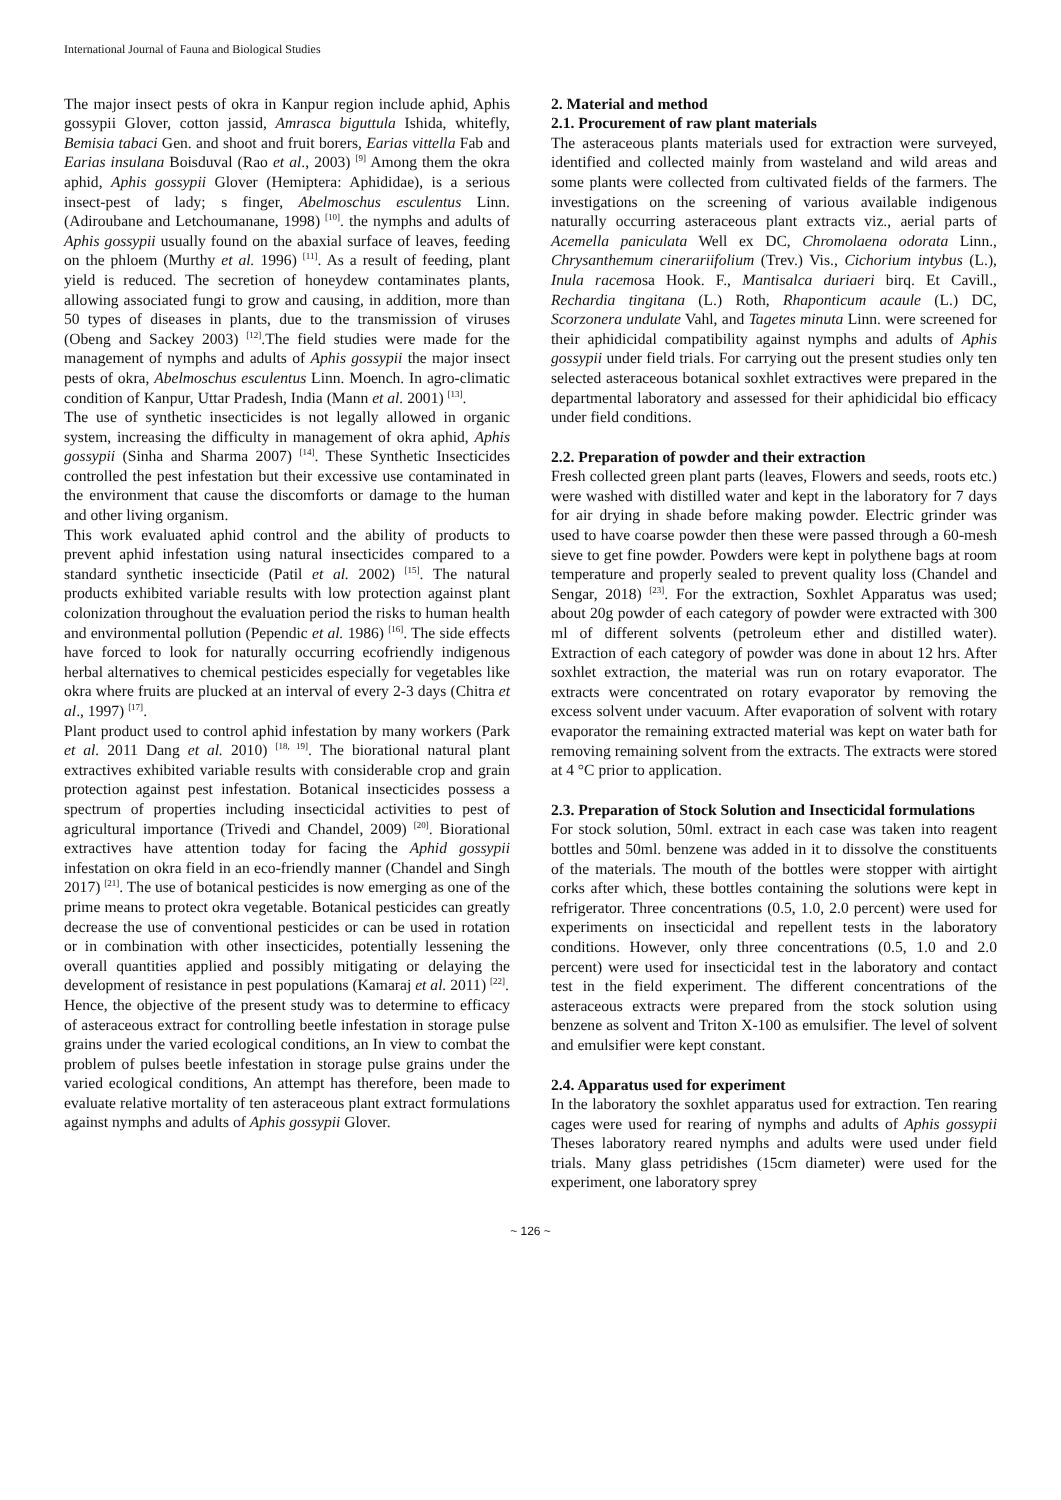International Journal of Fauna and Biological Studies
The major insect pests of okra in Kanpur region include aphid, Aphis gossypii Glover, cotton jassid, Amrasca biguttula Ishida, whitefly, Bemisia tabaci Gen. and shoot and fruit borers, Earias vittella Fab and Earias insulana Boisduval (Rao et al., 2003) <sup>[9]</sup> Among them the okra aphid, Aphis gossypii Glover (Hemiptera: Aphididae), is a serious insect-pest of lady; s finger, Abelmoschus esculentus Linn. (Adiroubane and Letchoumanane, 1998) <sup>[10]</sup>. the nymphs and adults of Aphis gossypii usually found on the abaxial surface of leaves, feeding on the phloem (Murthy et al. 1996) <sup>[11]</sup>. As a result of feeding, plant yield is reduced. The secretion of honeydew contaminates plants, allowing associated fungi to grow and causing, in addition, more than 50 types of diseases in plants, due to the transmission of viruses (Obeng and Sackey 2003) <sup>[12]</sup>.The field studies were made for the management of nymphs and adults of Aphis gossypii the major insect pests of okra, Abelmoschus esculentus Linn. Moench. In agro-climatic condition of Kanpur, Uttar Pradesh, India (Mann et al. 2001) <sup>[13]</sup>.
The use of synthetic insecticides is not legally allowed in organic system, increasing the difficulty in management of okra aphid, Aphis gossypii (Sinha and Sharma 2007) <sup>[14]</sup>. These Synthetic Insecticides controlled the pest infestation but their excessive use contaminated in the environment that cause the discomforts or damage to the human and other living organism.
This work evaluated aphid control and the ability of products to prevent aphid infestation using natural insecticides compared to a standard synthetic insecticide (Patil et al. 2002) <sup>[15]</sup>. The natural products exhibited variable results with low protection against plant colonization throughout the evaluation period the risks to human health and environmental pollution (Pependic et al. 1986) <sup>[16]</sup>. The side effects have forced to look for naturally occurring ecofriendly indigenous herbal alternatives to chemical pesticides especially for vegetables like okra where fruits are plucked at an interval of every 2-3 days (Chitra et al., 1997) <sup>[17]</sup>.
Plant product used to control aphid infestation by many workers (Park et al. 2011 Dang et al. 2010) <sup>[18, 19]</sup>. The biorational natural plant extractives exhibited variable results with considerable crop and grain protection against pest infestation. Botanical insecticides possess a spectrum of properties including insecticidal activities to pest of agricultural importance (Trivedi and Chandel, 2009) <sup>[20]</sup>. Biorational extractives have attention today for facing the Aphid gossypii infestation on okra field in an eco-friendly manner (Chandel and Singh 2017) <sup>[21]</sup>. The use of botanical pesticides is now emerging as one of the prime means to protect okra vegetable. Botanical pesticides can greatly decrease the use of conventional pesticides or can be used in rotation or in combination with other insecticides, potentially lessening the overall quantities applied and possibly mitigating or delaying the development of resistance in pest populations (Kamaraj et al. 2011) <sup>[22]</sup>.
Hence, the objective of the present study was to determine to efficacy of asteraceous extract for controlling beetle infestation in storage pulse grains under the varied ecological conditions, an In view to combat the problem of pulses beetle infestation in storage pulse grains under the varied ecological conditions, An attempt has therefore, been made to evaluate relative mortality of ten asteraceous plant extract formulations against nymphs and adults of Aphis gossypii Glover.
2. Material and method
2.1. Procurement of raw plant materials
The asteraceous plants materials used for extraction were surveyed, identified and collected mainly from wasteland and wild areas and some plants were collected from cultivated fields of the farmers. The investigations on the screening of various available indigenous naturally occurring asteraceous plant extracts viz., aerial parts of Acemella paniculata Well ex DC, Chromolaena odorata Linn., Chrysanthemum cinerariifolium (Trev.) Vis., Cichorium intybus (L.), Inula racemosa Hook. F., Mantisalca duriaeri birq. Et Cavill., Rechardia tingitana (L.) Roth, Rhaponticum acaule (L.) DC, Scorzonera undulate Vahl, and Tagetes minuta Linn. were screened for their aphidicidal compatibility against nymphs and adults of Aphis gossypii under field trials. For carrying out the present studies only ten selected asteraceous botanical soxhlet extractives were prepared in the departmental laboratory and assessed for their aphidicidal bio efficacy under field conditions.
2.2. Preparation of powder and their extraction
Fresh collected green plant parts (leaves, Flowers and seeds, roots etc.) were washed with distilled water and kept in the laboratory for 7 days for air drying in shade before making powder. Electric grinder was used to have coarse powder then these were passed through a 60-mesh sieve to get fine powder. Powders were kept in polythene bags at room temperature and properly sealed to prevent quality loss (Chandel and Sengar, 2018) <sup>[23]</sup>. For the extraction, Soxhlet Apparatus was used; about 20g powder of each category of powder were extracted with 300 ml of different solvents (petroleum ether and distilled water). Extraction of each category of powder was done in about 12 hrs. After soxhlet extraction, the material was run on rotary evaporator. The extracts were concentrated on rotary evaporator by removing the excess solvent under vacuum. After evaporation of solvent with rotary evaporator the remaining extracted material was kept on water bath for removing remaining solvent from the extracts. The extracts were stored at 4 °C prior to application.
2.3. Preparation of Stock Solution and Insecticidal formulations
For stock solution, 50ml. extract in each case was taken into reagent bottles and 50ml. benzene was added in it to dissolve the constituents of the materials. The mouth of the bottles were stopper with airtight corks after which, these bottles containing the solutions were kept in refrigerator. Three concentrations (0.5, 1.0, 2.0 percent) were used for experiments on insecticidal and repellent tests in the laboratory conditions. However, only three concentrations (0.5, 1.0 and 2.0 percent) were used for insecticidal test in the laboratory and contact test in the field experiment. The different concentrations of the asteraceous extracts were prepared from the stock solution using benzene as solvent and Triton X-100 as emulsifier. The level of solvent and emulsifier were kept constant.
2.4. Apparatus used for experiment
In the laboratory the soxhlet apparatus used for extraction. Ten rearing cages were used for rearing of nymphs and adults of Aphis gossypii Theses laboratory reared nymphs and adults were used under field trials. Many glass petridishes (15cm diameter) were used for the experiment, one laboratory sprey
~ 126 ~